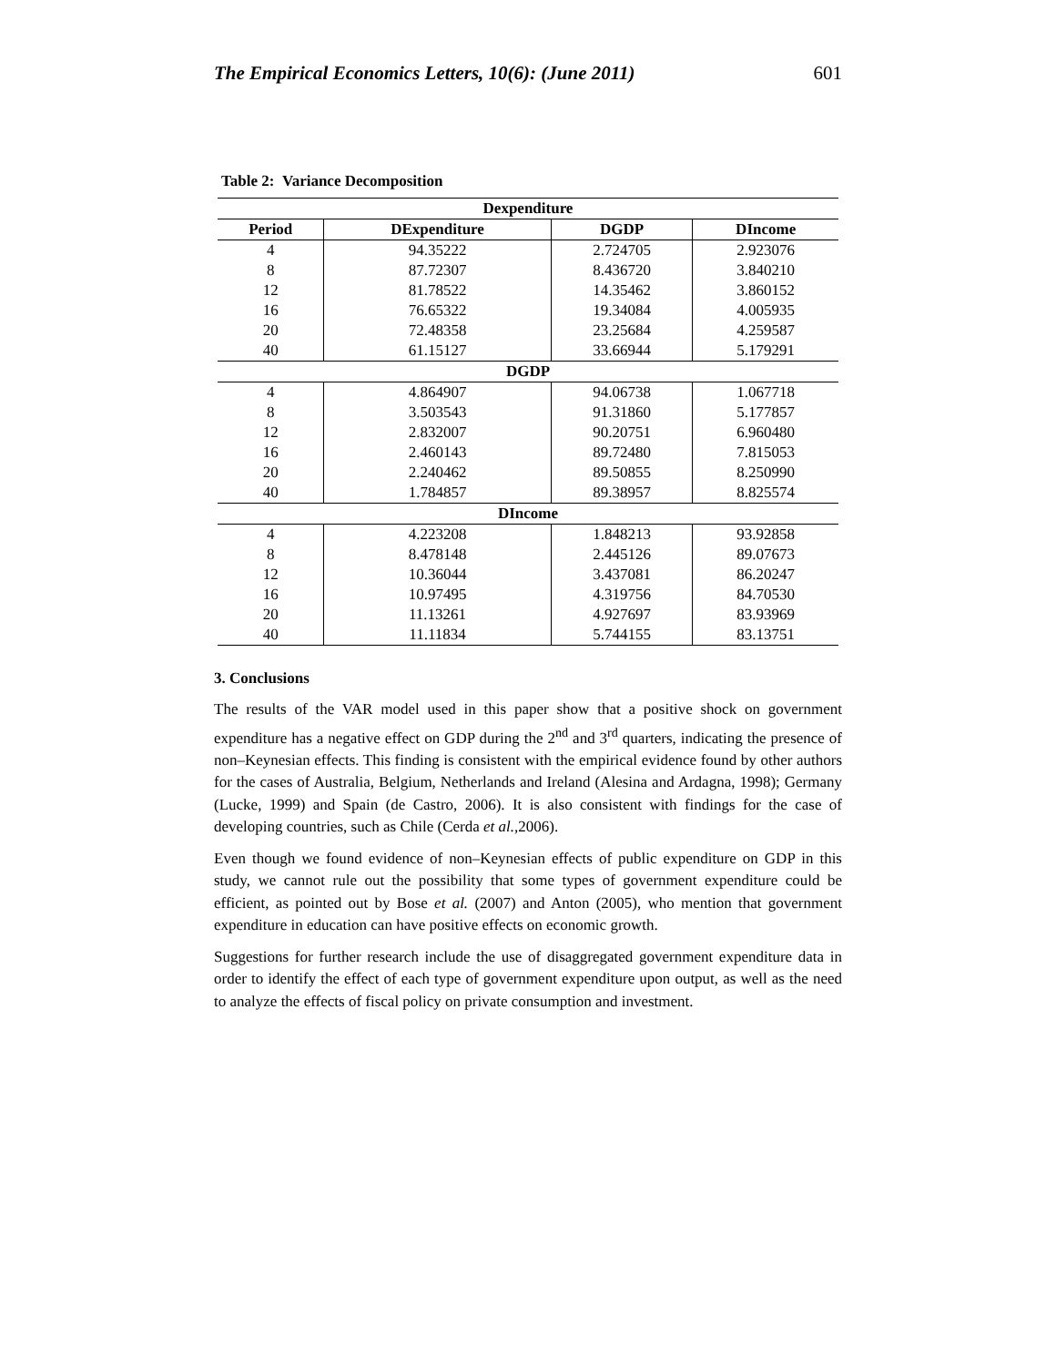The Empirical Economics Letters, 10(6): (June 2011) 601
Table 2: Variance Decomposition
| Dexpenditure | | | |
| --- | --- | --- | --- |
| Period | DExpenditure | DGDP | DIncome |
| 4 | 94.35222 | 2.724705 | 2.923076 |
| 8 | 87.72307 | 8.436720 | 3.840210 |
| 12 | 81.78522 | 14.35462 | 3.860152 |
| 16 | 76.65322 | 19.34084 | 4.005935 |
| 20 | 72.48358 | 23.25684 | 4.259587 |
| 40 | 61.15127 | 33.66944 | 5.179291 |
| DGDP | | | |
| 4 | 4.864907 | 94.06738 | 1.067718 |
| 8 | 3.503543 | 91.31860 | 5.177857 |
| 12 | 2.832007 | 90.20751 | 6.960480 |
| 16 | 2.460143 | 89.72480 | 7.815053 |
| 20 | 2.240462 | 89.50855 | 8.250990 |
| 40 | 1.784857 | 89.38957 | 8.825574 |
| DIncome | | | |
| 4 | 4.223208 | 1.848213 | 93.92858 |
| 8 | 8.478148 | 2.445126 | 89.07673 |
| 12 | 10.36044 | 3.437081 | 86.20247 |
| 16 | 10.97495 | 4.319756 | 84.70530 |
| 20 | 11.13261 | 4.927697 | 83.93969 |
| 40 | 11.11834 | 5.744155 | 83.13751 |
3. Conclusions
The results of the VAR model used in this paper show that a positive shock on government expenditure has a negative effect on GDP during the 2<sup>nd</sup> and 3<sup>rd</sup> quarters, indicating the presence of non–Keynesian effects. This finding is consistent with the empirical evidence found by other authors for the cases of Australia, Belgium, Netherlands and Ireland (Alesina and Ardagna, 1998); Germany (Lucke, 1999) and Spain (de Castro, 2006). It is also consistent with findings for the case of developing countries, such as Chile (Cerda et al., 2006).
Even though we found evidence of non–Keynesian effects of public expenditure on GDP in this study, we cannot rule out the possibility that some types of government expenditure could be efficient, as pointed out by Bose et al. (2007) and Anton (2005), who mention that government expenditure in education can have positive effects on economic growth.
Suggestions for further research include the use of disaggregated government expenditure data in order to identify the effect of each type of government expenditure upon output, as well as the need to analyze the effects of fiscal policy on private consumption and investment.